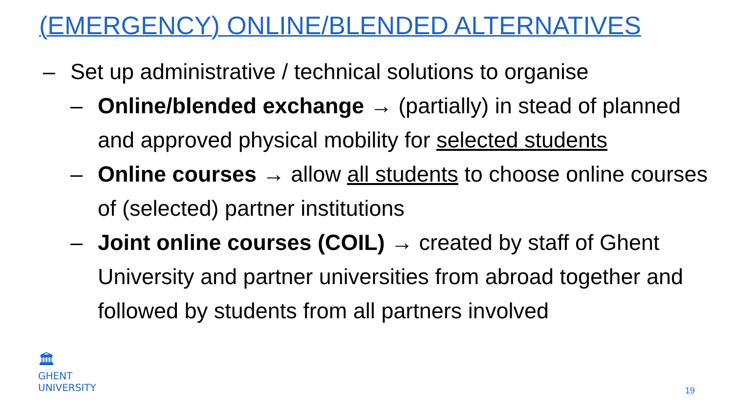(EMERGENCY) ONLINE/BLENDED ALTERNATIVES
– Set up administrative / technical solutions to organise
– Online/blended exchange → (partially) in stead of planned and approved physical mobility for selected students
– Online courses → allow all students to choose online courses of (selected) partner institutions
– Joint online courses (COIL) → created by staff of Ghent University and partner universities from abroad together and followed by students from all partners involved
🏛
GHENT
UNIVERSITY
19